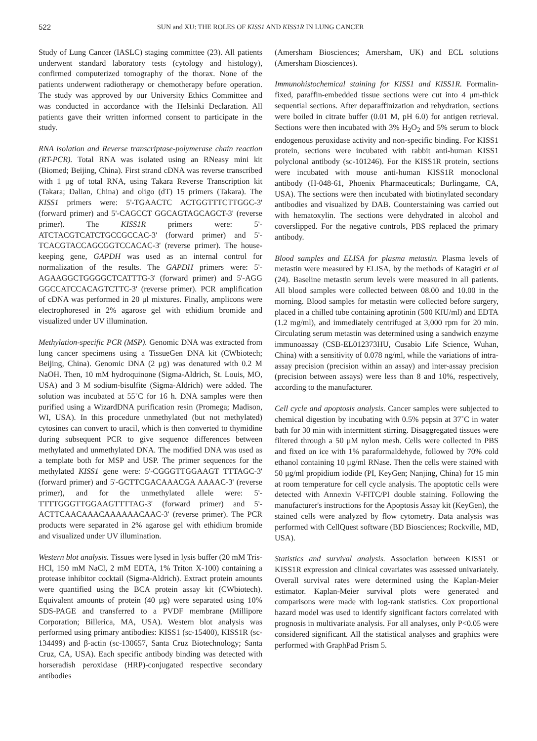522 SUN and XU: THE ROLES OF KISS1 AND KISS1R IN LUNG CANCER
Study of Lung Cancer (IASLC) staging committee (23). All patients underwent standard laboratory tests (cytology and histology), confirmed computerized tomography of the thorax. None of the patients underwent radiotherapy or chemotherapy before operation. The study was approved by our University Ethics Committee and was conducted in accordance with the Helsinki Declaration. All patients gave their written informed consent to participate in the study.
RNA isolation and Reverse transcriptase-polymerase chain reaction (RT-PCR). Total RNA was isolated using an RNeasy mini kit (Biomed; Beijing, China). First strand cDNA was reverse transcribed with 1 μg of total RNA, using Takara Reverse Transcription kit (Takara; Dalian, China) and oligo (dT) 15 primers (Takara). The KISS1 primers were: 5'-TGAACTC ACTGGTTTCTTGGC-3' (forward primer) and 5'-CAGCCT GGCAGTAGCAGCT-3' (reverse primer). The KISS1R primers were: 5'-ATCTACGTCATCTGCCGCCAC-3' (forward primer) and 5'-TCACGTACCAGCGGTCCACAC-3' (reverse primer). The house-keeping gene, GAPDH was used as an internal control for normalization of the results. The GAPDH primers were: 5'-AGAAGGCTGGGGCTCATTTG-3' (forward primer) and 5'-AGG GGCCATCCACAGTCTTC-3' (reverse primer). PCR amplification of cDNA was performed in 20 μl mixtures. Finally, amplicons were electrophoresed in 2% agarose gel with ethidium bromide and visualized under UV illumination.
Methylation-specific PCR (MSP). Genomic DNA was extracted from lung cancer specimens using a TissueGen DNA kit (CWbiotech; Beijing, China). Genomic DNA (2 μg) was denatured with 0.2 M NaOH. Then, 10 mM hydroquinone (Sigma-Aldrich, St. Louis, MO, USA) and 3 M sodium-bisulfite (Sigma-Aldrich) were added. The solution was incubated at 55˚C for 16 h. DNA samples were then purified using a WizardDNA purification resin (Promega; Madison, WI, USA). In this procedure unmethylated (but not methylated) cytosines can convert to uracil, which is then converted to thymidine during subsequent PCR to give sequence differences between methylated and unmethylated DNA. The modified DNA was used as a template both for MSP and USP. The primer sequences for the methylated KISS1 gene were: 5'-CGGGTTGGAAGT TTTAGC-3' (forward primer) and 5'-GCTTCGACAAACGA AAAAC-3' (reverse primer), and for the unmethylated allele were: 5'-TTTTGGGTTGGAAGTTTTAG-3' (forward primer) and 5'-ACTTCAACAAACAAAAAACAAC-3' (reverse primer). The PCR products were separated in 2% agarose gel with ethidium bromide and visualized under UV illumination.
Western blot analysis. Tissues were lysed in lysis buffer (20 mM Tris-HCl, 150 mM NaCl, 2 mM EDTA, 1% Triton X-100) containing a protease inhibitor cocktail (Sigma-Aldrich). Extract protein amounts were quantified using the BCA protein assay kit (CWbiotech). Equivalent amounts of protein (40 μg) were separated using 10% SDS-PAGE and transferred to a PVDF membrane (Millipore Corporation; Billerica, MA, USA). Western blot analysis was performed using primary antibodies: KISS1 (sc-15400), KISS1R (sc-134499) and β-actin (sc-130657, Santa Cruz Biotechnology; Santa Cruz, CA, USA). Each specific antibody binding was detected with horseradish peroxidase (HRP)-conjugated respective secondary antibodies
(Amersham Biosciences; Amersham, UK) and ECL solutions (Amersham Biosciences).
Immunohistochemical staining for KISS1 and KISS1R. Formalin-fixed, paraffin-embedded tissue sections were cut into 4 μm-thick sequential sections. After deparaffinization and rehydration, sections were boiled in citrate buffer (0.01 M, pH 6.0) for antigen retrieval. Sections were then incubated with 3% H<sub>2</sub>O<sub>2</sub> and 5% serum to block endogenous peroxidase activity and non-specific binding. For KISS1 protein, sections were incubated with rabbit anti-human KISS1 polyclonal antibody (sc-101246). For the KISS1R protein, sections were incubated with mouse anti-human KISS1R monoclonal antibody (H-048-61, Phoenix Pharmaceuticals; Burlingame, CA, USA). The sections were then incubated with biotinylated secondary antibodies and visualized by DAB. Counterstaining was carried out with hematoxylin. The sections were dehydrated in alcohol and coverslipped. For the negative controls, PBS replaced the primary antibody.
Blood samples and ELISA for plasma metastin. Plasma levels of metastin were measured by ELISA, by the methods of Katagiri et al (24). Baseline metastin serum levels were measured in all patients. All blood samples were collected between 08.00 and 10.00 in the morning. Blood samples for metastin were collected before surgery, placed in a chilled tube containing aprotinin (500 KIU/ml) and EDTA (1.2 mg/ml), and immediately centrifuged at 3,000 rpm for 20 min. Circulating serum metastin was determined using a sandwich enzyme immunoassay (CSB-EL012373HU, Cusabio Life Science, Wuhan, China) with a sensitivity of 0.078 ng/ml, while the variations of intra-assay precision (precision within an assay) and inter-assay precision (precision between assays) were less than 8 and 10%, respectively, according to the manufacturer.
Cell cycle and apoptosis analysis. Cancer samples were subjected to chemical digestion by incubating with 0.5% pepsin at 37˚C in water bath for 30 min with intermittent stirring. Disaggregated tissues were filtered through a 50 μM nylon mesh. Cells were collected in PBS and fixed on ice with 1% paraformaldehyde, followed by 70% cold ethanol containing 10 μg/ml RNase. Then the cells were stained with 50 μg/ml propidium iodide (PI, KeyGen; Nanjing, China) for 15 min at room temperature for cell cycle analysis. The apoptotic cells were detected with Annexin V-FITC/PI double staining. Following the manufacturer's instructions for the Apoptosis Assay kit (KeyGen), the stained cells were analyzed by flow cytometry. Data analysis was performed with CellQuest software (BD Biosciences; Rockville, MD, USA).
Statistics and survival analysis. Association between KISS1 or KISS1R expression and clinical covariates was assessed univariately. Overall survival rates were determined using the Kaplan-Meier estimator. Kaplan-Meier survival plots were generated and comparisons were made with log-rank statistics. Cox proportional hazard model was used to identify significant factors correlated with prognosis in multivariate analysis. For all analyses, only P<0.05 were considered significant. All the statistical analyses and graphics were performed with GraphPad Prism 5.